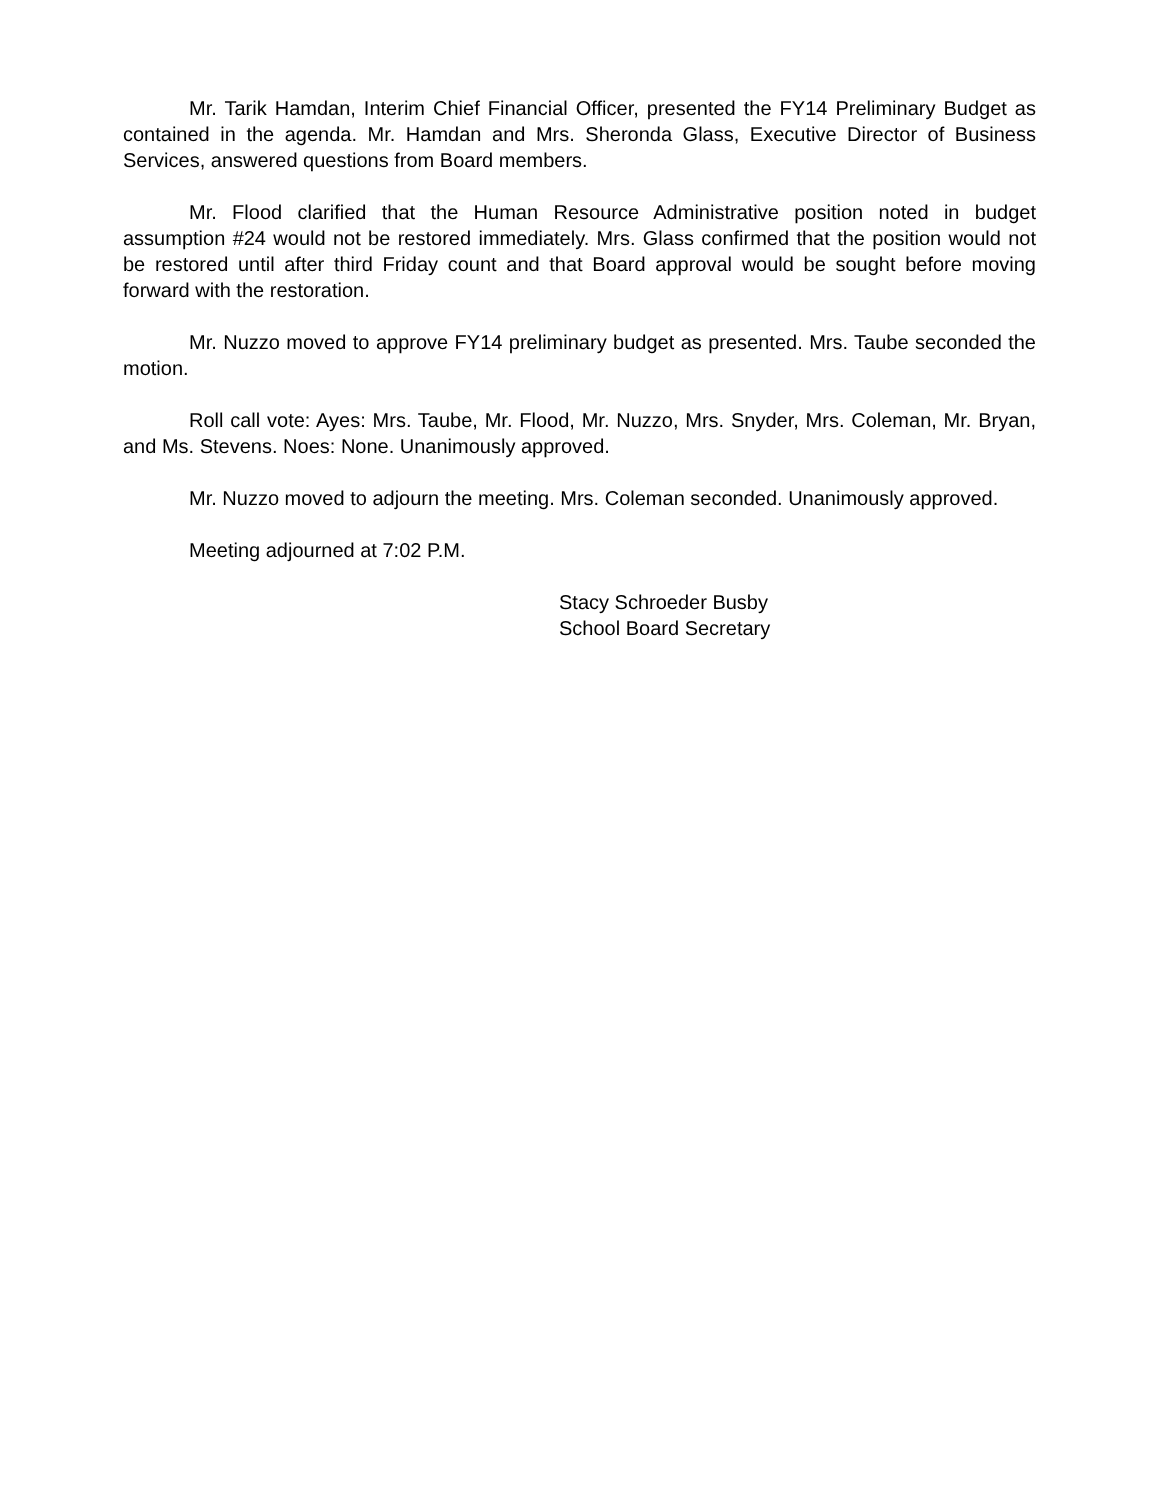Mr. Tarik Hamdan, Interim Chief Financial Officer, presented the FY14 Preliminary Budget as contained in the agenda. Mr. Hamdan and Mrs. Sheronda Glass, Executive Director of Business Services, answered questions from Board members.
Mr. Flood clarified that the Human Resource Administrative position noted in budget assumption #24 would not be restored immediately. Mrs. Glass confirmed that the position would not be restored until after third Friday count and that Board approval would be sought before moving forward with the restoration.
Mr. Nuzzo moved to approve FY14 preliminary budget as presented. Mrs. Taube seconded the motion.
Roll call vote: Ayes: Mrs. Taube, Mr. Flood, Mr. Nuzzo, Mrs. Snyder, Mrs. Coleman, Mr. Bryan, and Ms. Stevens. Noes: None. Unanimously approved.
Mr. Nuzzo moved to adjourn the meeting. Mrs. Coleman seconded. Unanimously approved.
Meeting adjourned at 7:02 P.M.
Stacy Schroeder Busby
School Board Secretary